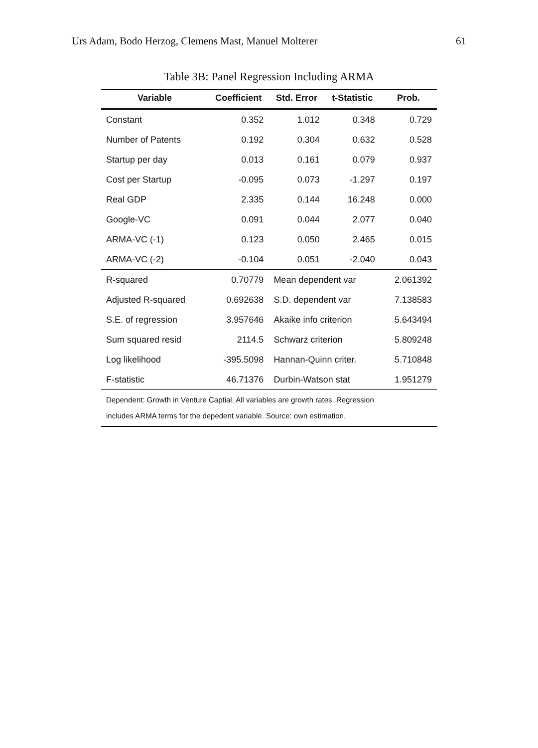Urs Adam, Bodo Herzog, Clemens Mast, Manuel Molterer 61
Table 3B: Panel Regression Including ARMA
| Variable | Coefficient | Std. Error | t-Statistic | Prob. |
| --- | --- | --- | --- | --- |
| Constant | 0.352 | 1.012 | 0.348 | 0.729 |
| Number of Patents | 0.192 | 0.304 | 0.632 | 0.528 |
| Startup per day | 0.013 | 0.161 | 0.079 | 0.937 |
| Cost per Startup | -0.095 | 0.073 | -1.297 | 0.197 |
| Real GDP | 2.335 | 0.144 | 16.248 | 0.000 |
| Google-VC | 0.091 | 0.044 | 2.077 | 0.040 |
| ARMA-VC (-1) | 0.123 | 0.050 | 2.465 | 0.015 |
| ARMA-VC (-2) | -0.104 | 0.051 | -2.040 | 0.043 |
| R-squared | 0.70779 | Mean dependent var | | 2.061392 |
| Adjusted R-squared | 0.692638 | S.D. dependent var | | 7.138583 |
| S.E. of regression | 3.957646 | Akaike info criterion | | 5.643494 |
| Sum squared resid | 2114.5 | Schwarz criterion | | 5.809248 |
| Log likelihood | -395.5098 | Hannan-Quinn criter. | | 5.710848 |
| F-statistic | 46.71376 | Durbin-Watson stat | | 1.951279 |
| Dependent: Growth in Venture Captial. All variables are growth rates. Regression includes ARMA terms for the depedent variable. Source: own estimation. | | | | |